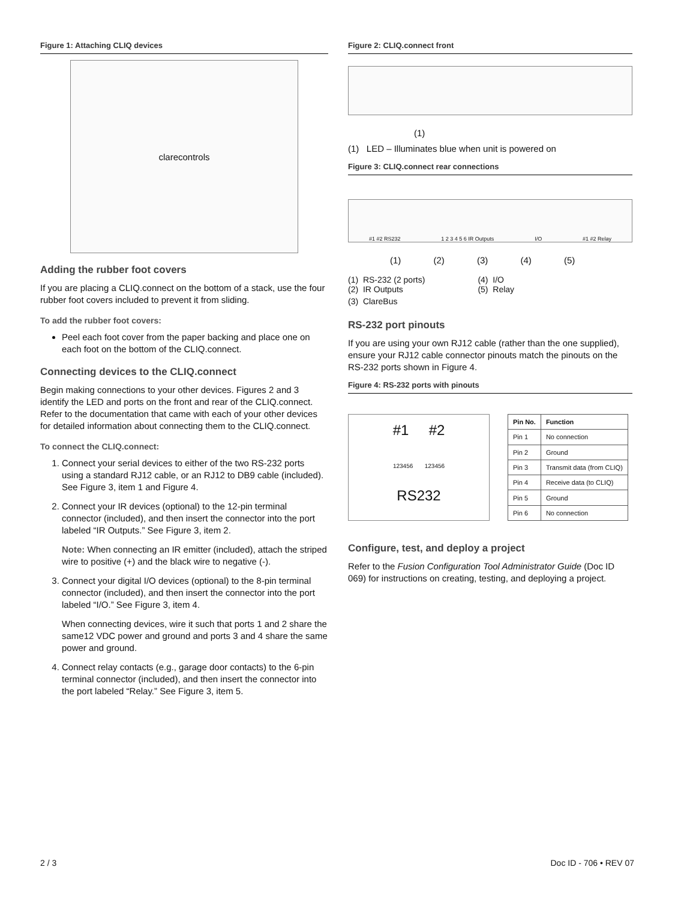Figure 1: Attaching CLIQ devices
clarecontrols
Adding the rubber foot covers
If you are placing a CLIQ.connect on the bottom of a stack, use the four rubber foot covers included to prevent it from sliding.
To add the rubber foot covers:
Peel each foot cover from the paper backing and place one on each foot on the bottom of the CLIQ.connect.
Connecting devices to the CLIQ.connect
Begin making connections to your other devices. Figures 2 and 3 identify the LED and ports on the front and rear of the CLIQ.connect. Refer to the documentation that came with each of your other devices for detailed information about connecting them to the CLIQ.connect.
To connect the CLIQ.connect:
1. Connect your serial devices to either of the two RS-232 ports using a standard RJ12 cable, or an RJ12 to DB9 cable (included). See Figure 3, item 1 and Figure 4.
2. Connect your IR devices (optional) to the 12-pin terminal connector (included), and then insert the connector into the port labeled “IR Outputs.” See Figure 3, item 2.
Note: When connecting an IR emitter (included), attach the striped wire to positive (+) and the black wire to negative (-).
3. Connect your digital I/O devices (optional) to the 8-pin terminal connector (included), and then insert the connector into the port labeled “I/O.” See Figure 3, item 4.
When connecting devices, wire it such that ports 1 and 2 share the same12 VDC power and ground and ports 3 and 4 share the same power and ground.
4. Connect relay contacts (e.g., garage door contacts) to the 6-pin terminal connector (included), and then insert the connector into the port labeled “Relay.” See Figure 3, item 5.
Figure 2: CLIQ.connect front
(1)
(1) LED – Illuminates blue when unit is powered on
Figure 3: CLIQ.connect rear connections
#1 #2 RS232 1 2 3 4 5 6 IR Outputs I/O #1 #2 Relay
(1) (2) (3) (4) (5)
| (1) RS-232 (2 ports) | (4) I/O |
| (2) IR Outputs | (5) Relay |
| (3) ClareBus | |
RS-232 port pinouts
If you are using your own RJ12 cable (rather than the one supplied), ensure your RJ12 cable connector pinouts match the pinouts on the RS-232 ports shown in Figure 4.
Figure 4: RS-232 ports with pinouts
#1 #2
123456 123456
RS232
| Pin No. | Function |
| --- | --- |
| Pin 1 | No connection |
| Pin 2 | Ground |
| Pin 3 | Transmit data (from CLIQ) |
| Pin 4 | Receive data (to CLIQ) |
| Pin 5 | Ground |
| Pin 6 | No connection |
Configure, test, and deploy a project
Refer to the Fusion Configuration Tool Administrator Guide (Doc ID 069) for instructions on creating, testing, and deploying a project.
2 / 3 Doc ID - 706 • REV 07